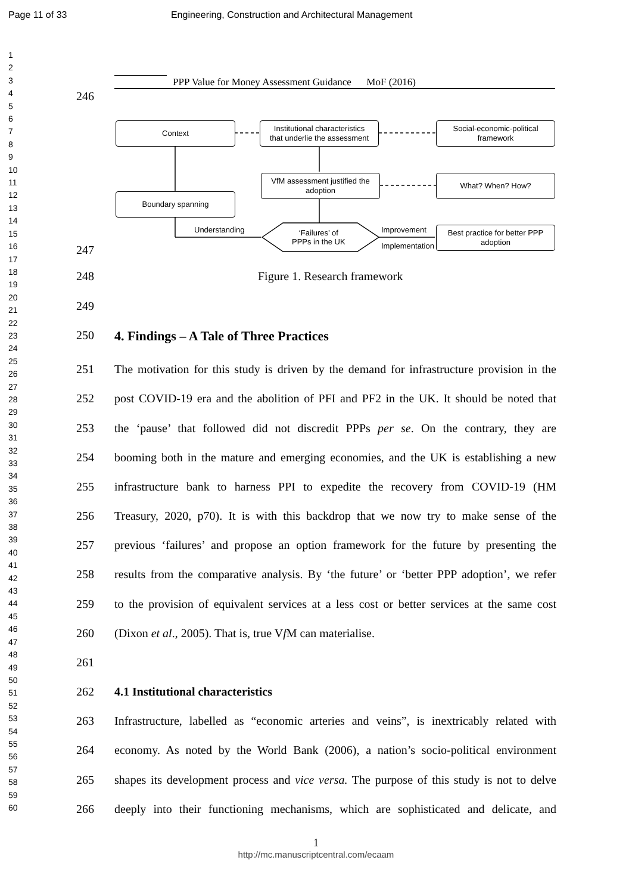Page 11 of 33 Engineering, Construction and Architectural Management
1
2
3
4
5
6
7
8
9
10
11
12
13
14
15
16
17
18
19
20
21
22
23
24
25
26
27
28
29
30
31
32
33
34
35
36
37
38
39
40
41
42
43
44
45
46
47
48
49
50
51
52
53
54
55
56
57
58
59
60
PPP Value for Money Assessment Guidance MoF (2016)
246
Context
Institutional characteristics
that underlie the assessment
Social-economic-political
framework
VfM assessment justified the
adoption
What? When? How?
Boundary spanning
Understanding
‘Failures’ of
PPPs in the UK
Improvement
Implementation
Best practice for better PPP
adoption
247
248 Figure 1. Research framework
249
250 4. Findings – A Tale of Three Practices
251 The motivation for this study is driven by the demand for infrastructure provision in the
252 post COVID-19 era and the abolition of PFI and PF2 in the UK. It should be noted that
253 the ‘pause’ that followed did not discredit PPPs per se. On the contrary, they are
254 booming both in the mature and emerging economies, and the UK is establishing a new
255 infrastructure bank to harness PPI to expedite the recovery from COVID-19 (HM
256 Treasury, 2020, p70). It is with this backdrop that we now try to make sense of the
257 previous ‘failures’ and propose an option framework for the future by presenting the
258 results from the comparative analysis. By ‘the future’ or ‘better PPP adoption’, we refer
259 to the provision of equivalent services at a less cost or better services at the same cost
260 (Dixon et al., 2005). That is, true Vf M can materialise.
261
262 4.1 Institutional characteristics
263 Infrastructure, labelled as “economic arteries and veins”, is inextricably related with
264 economy. As noted by the World Bank (2006), a nation’s socio-political environment
265 shapes its development process and vice versa. The purpose of this study is not to delve
266 deeply into their functioning mechanisms, which are sophisticated and delicate, and
1
http://mc.manuscriptcentral.com/ecaam